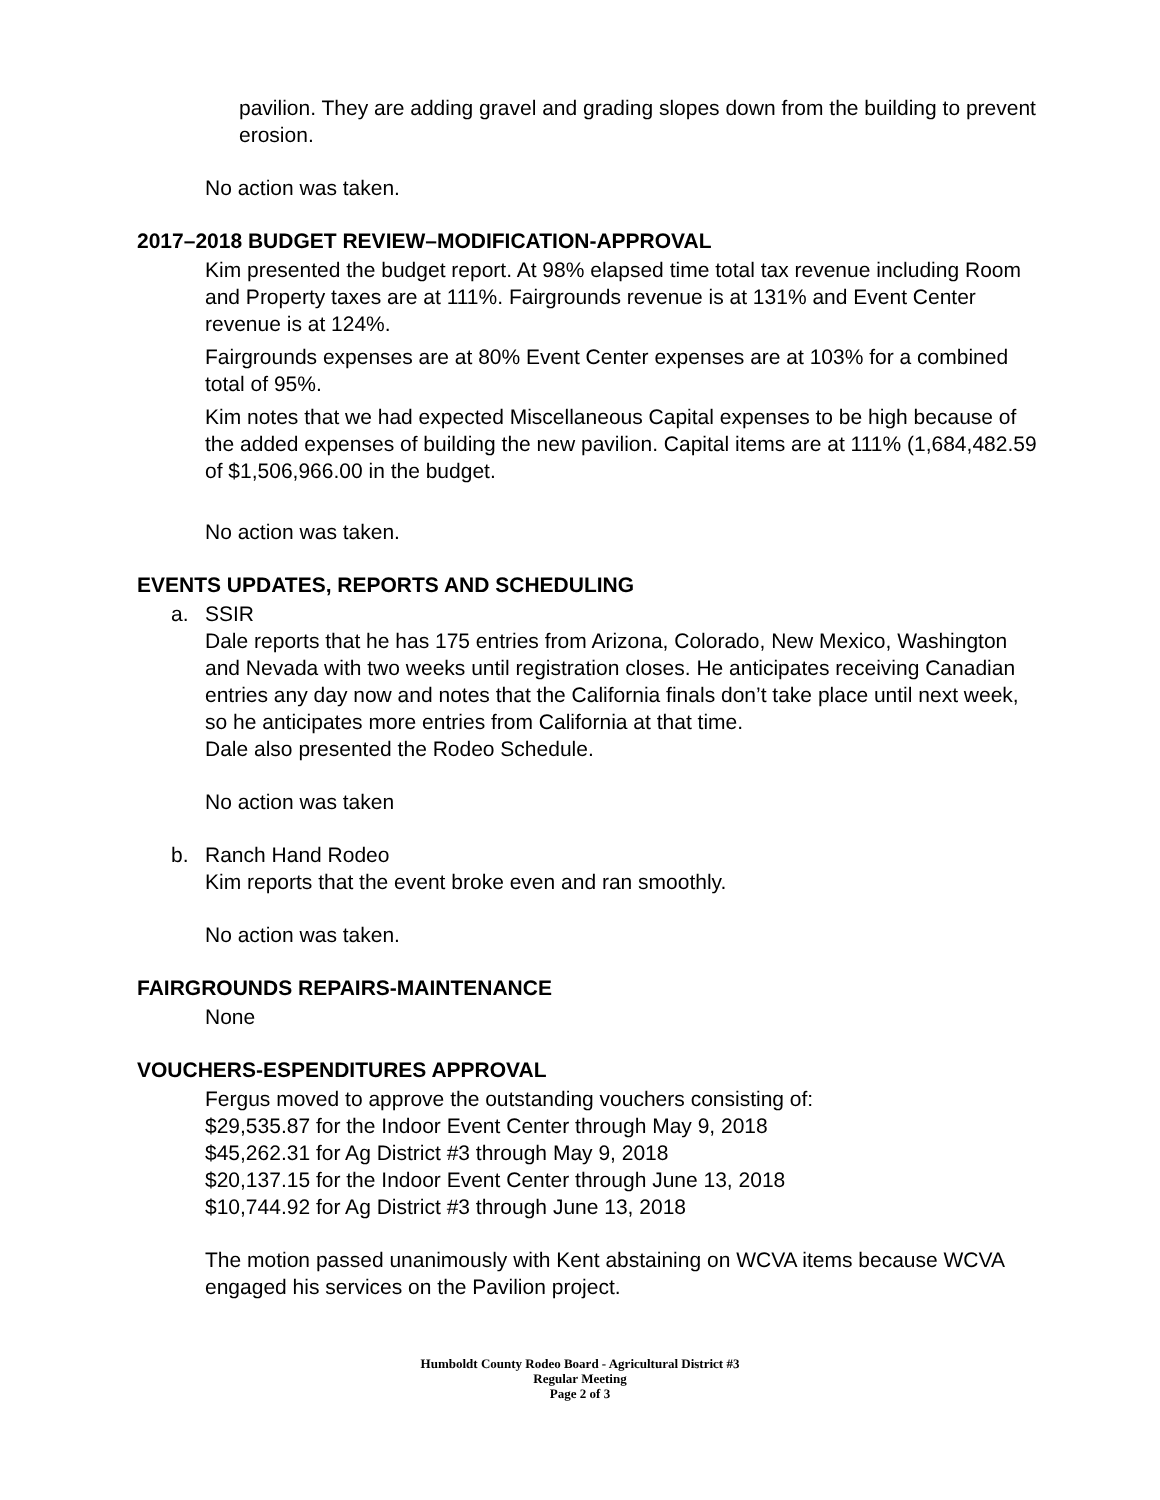pavilion. They are adding gravel and grading slopes down from the building to prevent erosion.
No action was taken.
2017–2018 BUDGET REVIEW–MODIFICATION-APPROVAL
Kim presented the budget report. At 98% elapsed time total tax revenue including Room and Property taxes are at 111%. Fairgrounds revenue is at 131% and Event Center revenue is at 124%.
Fairgrounds expenses are at 80% Event Center expenses are at 103% for a combined total of 95%.
Kim notes that we had expected Miscellaneous Capital expenses to be high because of the added expenses of building the new pavilion. Capital items are at 111% (1,684,482.59 of $1,506,966.00 in the budget.
No action was taken.
EVENTS UPDATES, REPORTS AND SCHEDULING
a. SSIR
Dale reports that he has 175 entries from Arizona, Colorado, New Mexico, Washington and Nevada with two weeks until registration closes. He anticipates receiving Canadian entries any day now and notes that the California finals don’t take place until next week, so he anticipates more entries from California at that time.
Dale also presented the Rodeo Schedule.
No action was taken
b. Ranch Hand Rodeo
Kim reports that the event broke even and ran smoothly.
No action was taken.
FAIRGROUNDS REPAIRS-MAINTENANCE
None
VOUCHERS-ESPENDITURES APPROVAL
Fergus moved to approve the outstanding vouchers consisting of:
$29,535.87 for the Indoor Event Center through May 9, 2018
$45,262.31 for Ag District #3 through May 9, 2018
$20,137.15 for the Indoor Event Center through June 13, 2018
$10,744.92 for Ag District #3 through June 13, 2018
The motion passed unanimously with Kent abstaining on WCVA items because WCVA engaged his services on the Pavilion project.
Humboldt County Rodeo Board - Agricultural District #3
Regular Meeting
Page 2 of 3